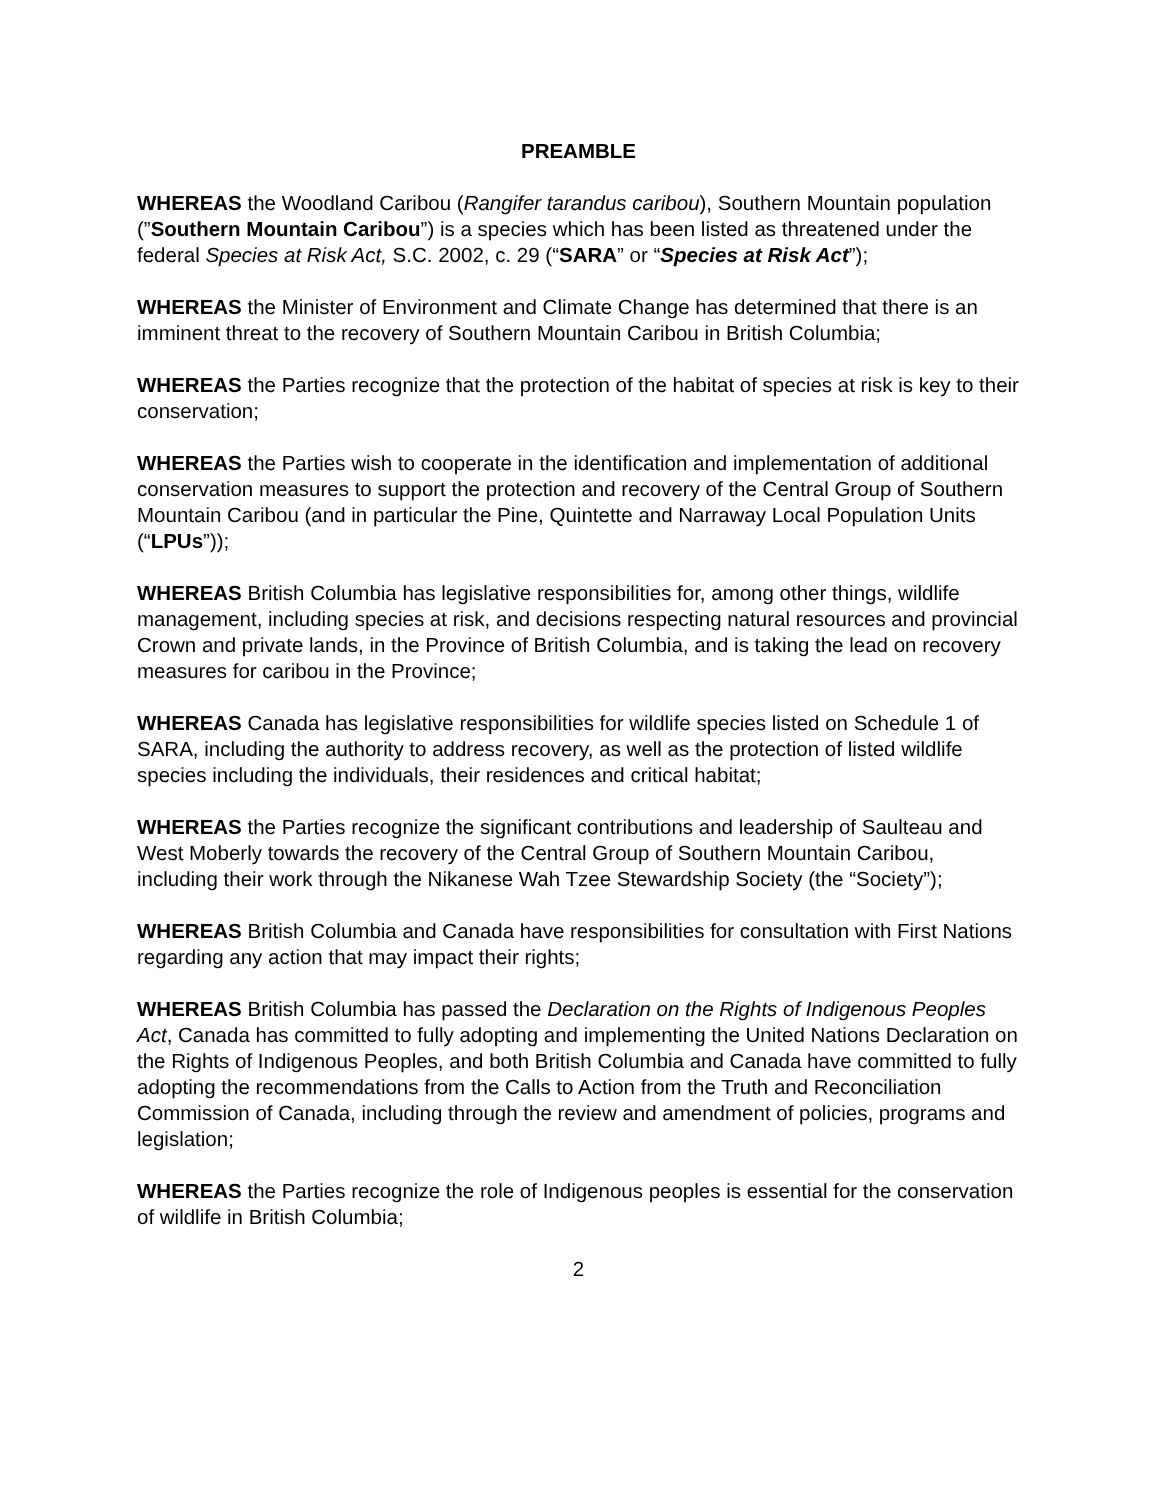PREAMBLE
WHEREAS the Woodland Caribou (Rangifer tarandus caribou), Southern Mountain population (”Southern Mountain Caribou”) is a species which has been listed as threatened under the federal Species at Risk Act, S.C. 2002, c. 29 (“SARA” or “Species at Risk Act”);
WHEREAS the Minister of Environment and Climate Change has determined that there is an imminent threat to the recovery of Southern Mountain Caribou in British Columbia;
WHEREAS the Parties recognize that the protection of the habitat of species at risk is key to their conservation;
WHEREAS the Parties wish to cooperate in the identification and implementation of additional conservation measures to support the protection and recovery of the Central Group of Southern Mountain Caribou (and in particular the Pine, Quintette and Narraway Local Population Units (“LPUs”));
WHEREAS British Columbia has legislative responsibilities for, among other things, wildlife management, including species at risk, and decisions respecting natural resources and provincial Crown and private lands, in the Province of British Columbia, and is taking the lead on recovery measures for caribou in the Province;
WHEREAS Canada has legislative responsibilities for wildlife species listed on Schedule 1 of SARA, including the authority to address recovery, as well as the protection of listed wildlife species including the individuals, their residences and critical habitat;
WHEREAS the Parties recognize the significant contributions and leadership of Saulteau and West Moberly towards the recovery of the Central Group of Southern Mountain Caribou, including their work through the Nikanese Wah Tzee Stewardship Society (the “Society”);
WHEREAS British Columbia and Canada have responsibilities for consultation with First Nations regarding any action that may impact their rights;
WHEREAS British Columbia has passed the Declaration on the Rights of Indigenous Peoples Act, Canada has committed to fully adopting and implementing the United Nations Declaration on the Rights of Indigenous Peoples, and both British Columbia and Canada have committed to fully adopting the recommendations from the Calls to Action from the Truth and Reconciliation Commission of Canada, including through the review and amendment of policies, programs and legislation;
WHEREAS the Parties recognize the role of Indigenous peoples is essential for the conservation of wildlife in British Columbia;
2